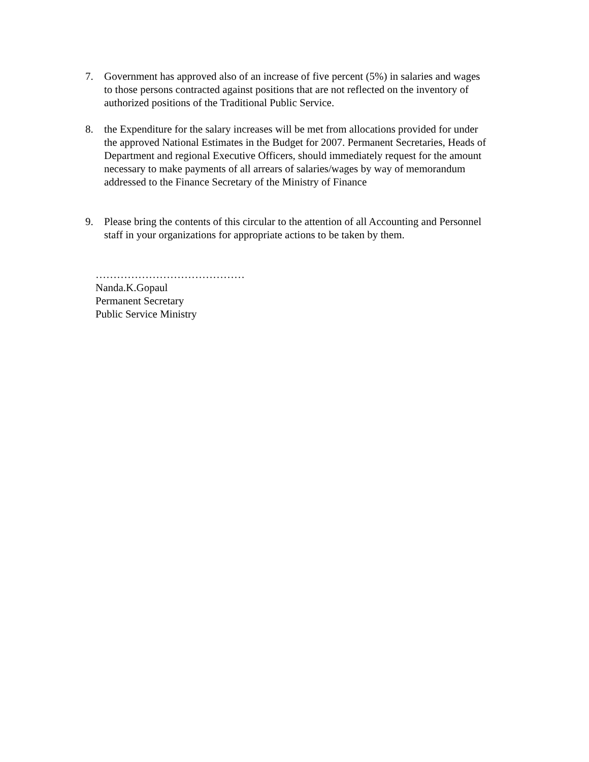7. Government has approved also of an increase of five percent (5%) in salaries and wages to those persons contracted against positions that are not reflected on the inventory of authorized positions of the Traditional Public Service.
8. the Expenditure for the salary increases will be met from allocations provided for under the approved National Estimates in the Budget for 2007. Permanent Secretaries, Heads of Department and regional Executive Officers, should immediately request for the amount necessary to make payments of all arrears of salaries/wages by way of memorandum addressed to the Finance Secretary of the Ministry of Finance
9. Please bring the contents of this circular to the attention of all Accounting and Personnel staff in your organizations for appropriate actions to be taken by them.
……………………………………
Nanda.K.Gopaul
Permanent Secretary
Public Service Ministry